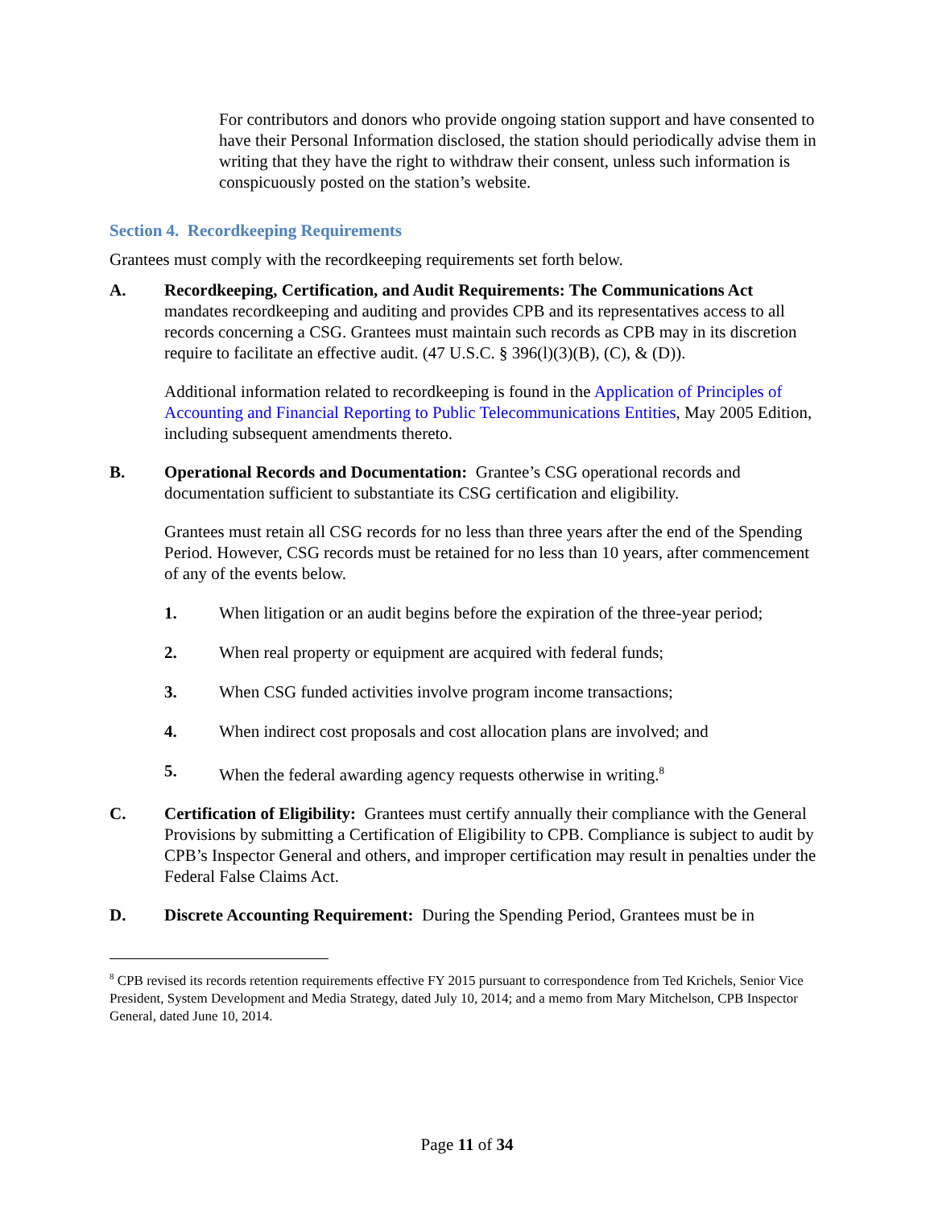For contributors and donors who provide ongoing station support and have consented to have their Personal Information disclosed, the station should periodically advise them in writing that they have the right to withdraw their consent, unless such information is conspicuously posted on the station’s website.
Section 4. Recordkeeping Requirements
Grantees must comply with the recordkeeping requirements set forth below.
A. Recordkeeping, Certification, and Audit Requirements: The Communications Act mandates recordkeeping and auditing and provides CPB and its representatives access to all records concerning a CSG. Grantees must maintain such records as CPB may in its discretion require to facilitate an effective audit. (47 U.S.C. § 396(l)(3)(B), (C), & (D)).
Additional information related to recordkeeping is found in the Application of Principles of Accounting and Financial Reporting to Public Telecommunications Entities, May 2005 Edition, including subsequent amendments thereto.
B. Operational Records and Documentation: Grantee’s CSG operational records and documentation sufficient to substantiate its CSG certification and eligibility.
Grantees must retain all CSG records for no less than three years after the end of the Spending Period. However, CSG records must be retained for no less than 10 years, after commencement of any of the events below.
1. When litigation or an audit begins before the expiration of the three-year period;
2. When real property or equipment are acquired with federal funds;
3. When CSG funded activities involve program income transactions;
4. When indirect cost proposals and cost allocation plans are involved; and
5. When the federal awarding agency requests otherwise in writing.<sup>8</sup>
C. Certification of Eligibility: Grantees must certify annually their compliance with the General Provisions by submitting a Certification of Eligibility to CPB. Compliance is subject to audit by CPB’s Inspector General and others, and improper certification may result in penalties under the Federal False Claims Act.
D. Discrete Accounting Requirement: During the Spending Period, Grantees must be in
<sup>8</sup> CPB revised its records retention requirements effective FY 2015 pursuant to correspondence from Ted Krichels, Senior Vice President, System Development and Media Strategy, dated July 10, 2014; and a memo from Mary Mitchelson, CPB Inspector General, dated June 10, 2014.
Page 11 of 34